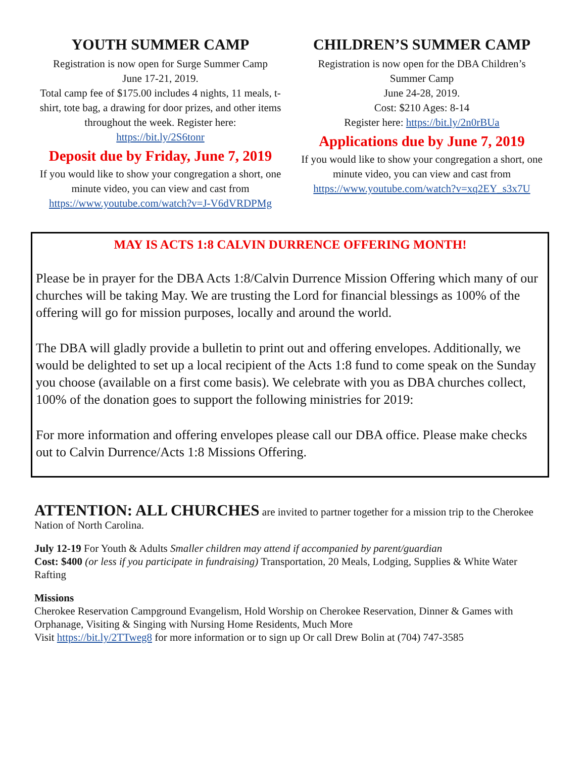YOUTH SUMMER CAMP
Registration is now open for Surge Summer Camp
June 17-21, 2019.
Total camp fee of $175.00 includes 4 nights, 11 meals, t-shirt, tote bag, a drawing for door prizes, and other items throughout the week. Register here:
https://bit.ly/2S6tonr
Deposit due by Friday, June 7, 2019
If you would like to show your congregation a short, one minute video, you can view and cast from
https://www.youtube.com/watch?v=J-V6dVRDPMg
CHILDREN’S SUMMER CAMP
Registration is now open for the DBA Children’s Summer Camp
June 24-28, 2019.
Cost: $210 Ages: 8-14
Register here: https://bit.ly/2n0rBUa
Applications due by June 7, 2019
If you would like to show your congregation a short, one minute video, you can view and cast from
https://www.youtube.com/watch?v=xq2EY_s3x7U
MAY IS ACTS 1:8 CALVIN DURRENCE OFFERING MONTH!
Please be in prayer for the DBA Acts 1:8/Calvin Durrence Mission Offering which many of our churches will be taking May. We are trusting the Lord for financial blessings as 100% of the offering will go for mission purposes, locally and around the world.
The DBA will gladly provide a bulletin to print out and offering envelopes. Additionally, we would be delighted to set up a local recipient of the Acts 1:8 fund to come speak on the Sunday you choose (available on a first come basis). We celebrate with you as DBA churches collect, 100% of the donation goes to support the following ministries for 2019:
For more information and offering envelopes please call our DBA office. Please make checks out to Calvin Durrence/Acts 1:8 Missions Offering.
ATTENTION: ALL CHURCHES are invited to partner together for a mission trip to the Cherokee Nation of North Carolina.
July 12-19 For Youth & Adults Smaller children may attend if accompanied by parent/guardian
Cost: $400 (or less if you participate in fundraising) Transportation, 20 Meals, Lodging, Supplies & White Water Rafting
Missions
Cherokee Reservation Campground Evangelism, Hold Worship on Cherokee Reservation, Dinner & Games with Orphanage, Visiting & Singing with Nursing Home Residents, Much More
Visit https://bit.ly/2TTweg8 for more information or to sign up Or call Drew Bolin at (704) 747-3585